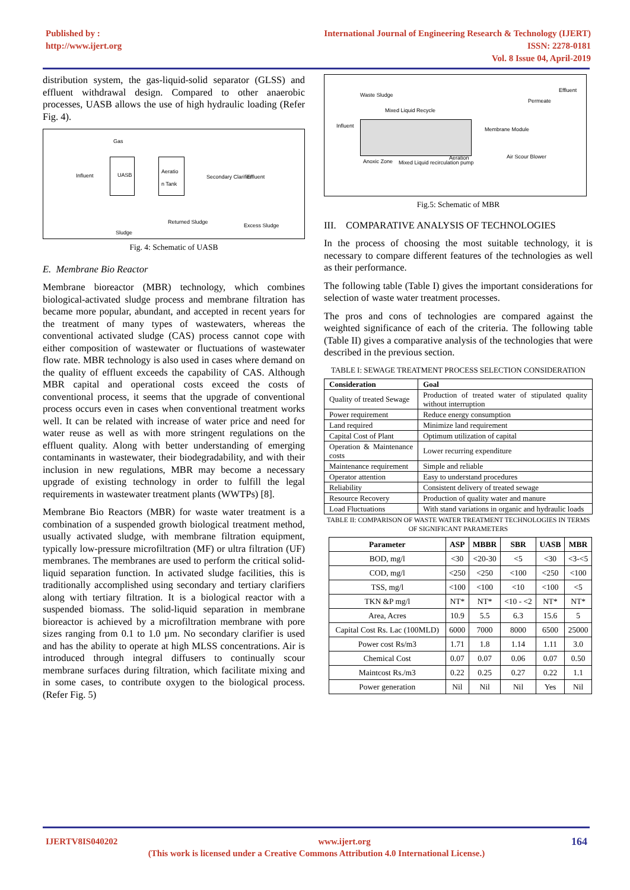Published by :
http://www.ijert.org
International Journal of Engineering Research & Technology (IJERT)
ISSN: 2278-0181
Vol. 8 Issue 04, April-2019
distribution system, the gas-liquid-solid separator (GLSS) and effluent withdrawal design. Compared to other anaerobic processes, UASB allows the use of high hydraulic loading (Refer Fig. 4).
Gas
Influent
UASB Aeratio n Tank
Secondary Clarifier Effluent
Returned Sludge
Excess Sludge
Sludge
Fig. 4: Schematic of UASB
E. Membrane Bio Reactor
Membrane bioreactor (MBR) technology, which combines biological-activated sludge process and membrane filtration has became more popular, abundant, and accepted in recent years for the treatment of many types of wastewaters, whereas the conventional activated sludge (CAS) process cannot cope with either composition of wastewater or fluctuations of wastewater flow rate. MBR technology is also used in cases where demand on the quality of effluent exceeds the capability of CAS. Although MBR capital and operational costs exceed the costs of conventional process, it seems that the upgrade of conventional process occurs even in cases when conventional treatment works well. It can be related with increase of water price and need for water reuse as well as with more stringent regulations on the effluent quality. Along with better understanding of emerging contaminants in wastewater, their biodegradability, and with their inclusion in new regulations, MBR may become a necessary upgrade of existing technology in order to fulfill the legal requirements in wastewater treatment plants (WWTPs) [8].
Membrane Bio Reactors (MBR) for waste water treatment is a combination of a suspended growth biological treatment method, usually activated sludge, with membrane filtration equipment, typically low-pressure microfiltration (MF) or ultra filtration (UF) membranes. The membranes are used to perform the critical solid-liquid separation function. In activated sludge facilities, this is traditionally accomplished using secondary and tertiary clarifiers along with tertiary filtration. It is a biological reactor with a suspended biomass. The solid-liquid separation in membrane bioreactor is achieved by a microfiltration membrane with pore sizes ranging from 0.1 to 1.0 µm. No secondary clarifier is used and has the ability to operate at high MLSS concentrations. Air is introduced through integral diffusers to continually scour membrane surfaces during filtration, which facilitate mixing and in some cases, to contribute oxygen to the biological process. (Refer Fig. 5)
Waste Sludge
Mixed Liquid Recycle
Influent
Membrane Module
Permeate
Effluent
Anoxic Zone Mixed Liquid recirculation pump
Aeration Air Scour Blower
Fig.5: Schematic of MBR
III. COMPARATIVE ANALYSIS OF TECHNOLOGIES
In the process of choosing the most suitable technology, it is necessary to compare different features of the technologies as well as their performance.
The following table (Table I) gives the important considerations for selection of waste water treatment processes.
The pros and cons of technologies are compared against the weighted significance of each of the criteria. The following table (Table II) gives a comparative analysis of the technologies that were described in the previous section.
TABLE I: SEWAGE TREATMENT PROCESS SELECTION CONSIDERATION
| Consideration | Goal |
| --- | --- |
| Quality of treated Sewage | Production of treated water of stipulated quality without interruption |
| Power requirement | Reduce energy consumption |
| Land required | Minimize land requirement |
| Capital Cost of Plant | Optimum utilization of capital |
| Operation & Maintenance costs | Lower recurring expenditure |
| Maintenance requirement | Simple and reliable |
| Operator attention | Easy to understand procedures |
| Reliability | Consistent delivery of treated sewage |
| Resource Recovery | Production of quality water and manure |
| Load Fluctuations | With stand variations in organic and hydraulic loads |
TABLE II: COMPARISON OF WASTE WATER TREATMENT TECHNOLOGIES IN TERMS OF SIGNIFICANT PARAMETERS
| Parameter | ASP | MBBR | SBR | UASB | MBR |
| --- | --- | --- | --- | --- | --- |
| BOD, mg/l | <30 | <20-30 | <5 | <30 | <3-<5 |
| COD, mg/l | <250 | <250 | <100 | <250 | <100 |
| TSS, mg/l | <100 | <100 | <10 | <100 | <5 |
| TKN &P mg/l | NT* | NT* | <10 - <2 | NT* | NT* |
| Area, Acres | 10.9 | 5.5 | 6.3 | 15.6 | 5 |
| Capital Cost Rs. Lac (100MLD) | 6000 | 7000 | 8000 | 6500 | 25000 |
| Power cost Rs/m3 | 1.71 | 1.8 | 1.14 | 1.11 | 3.0 |
| Chemical Cost | 0.07 | 0.07 | 0.06 | 0.07 | 0.50 |
| Maintcost Rs./m3 | 0.22 | 0.25 | 0.27 | 0.22 | 1.1 |
| Power generation | Nil | Nil | Nil | Yes | Nil |
IJERTV8IS040202 www.ijert.org 164
(This work is licensed under a Creative Commons Attribution 4.0 International License.)